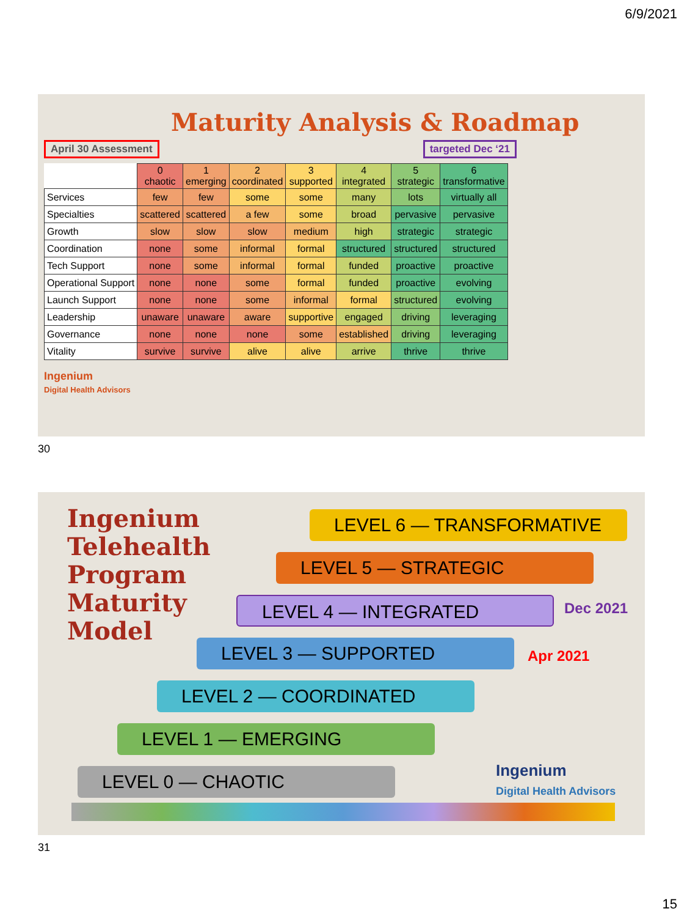6/9/2021
Maturity Analysis & Roadmap
April 30 Assessment targeted Dec ‘21
| | 0 chaotic | 1 emerging | 2 coordinated | 3 supported | 4 integrated | 5 strategic | 6 transformative |
| --- | --- | --- | --- | --- | --- | --- | --- |
| Services | few | few | some | some | many | lots | virtually all |
| Specialties | scattered | scattered | a few | some | broad | pervasive | pervasive |
| Growth | slow | slow | slow | medium | high | strategic | strategic |
| Coordination | none | some | informal | formal | structured | structured | structured |
| Tech Support | none | some | informal | formal | funded | proactive | proactive |
| Operational Support | none | none | some | formal | funded | proactive | evolving |
| Launch Support | none | none | some | informal | formal | structured | evolving |
| Leadership | unaware | unaware | aware | supportive | engaged | driving | leveraging |
| Governance | none | none | none | some | established | driving | leveraging |
| Vitality | survive | survive | alive | alive | arrive | thrive | thrive |
Ingenium
Digital Health Advisors
30
Ingenium
Telehealth
Program
Maturity
Model
LEVEL 6 — TRANSFORMATIVE
LEVEL 5 — STRATEGIC
LEVEL 4 — INTEGRATED Dec 2021
LEVEL 3 — SUPPORTED Apr 2021
LEVEL 2 — COORDINATED
LEVEL 1 — EMERGING
LEVEL 0 — CHAOTIC
Ingenium
Digital Health Advisors
31
15